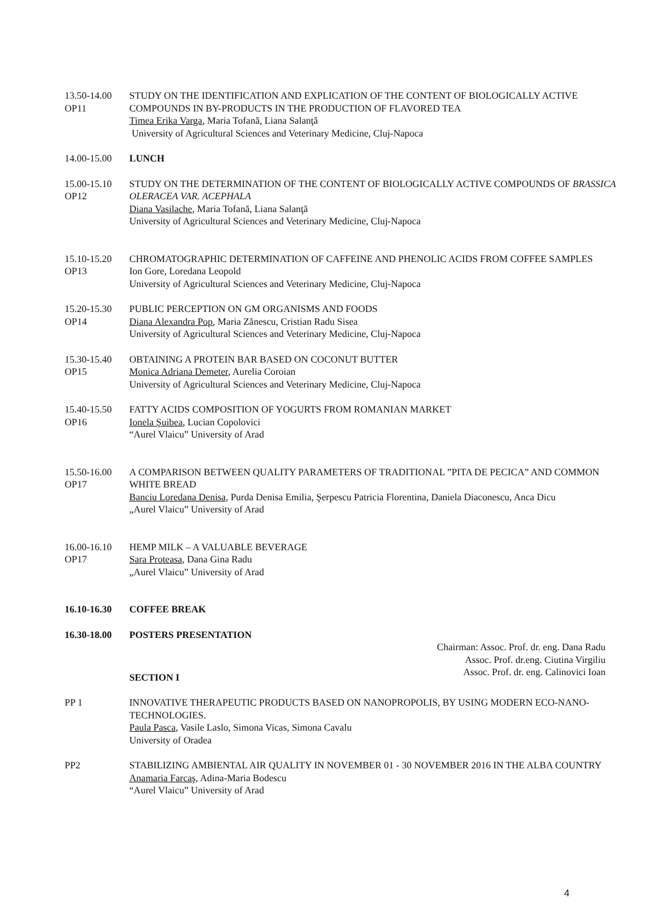13.50-14.00
OP11
STUDY ON THE IDENTIFICATION AND EXPLICATION OF THE CONTENT OF BIOLOGICALLY ACTIVE COMPOUNDS IN BY-PRODUCTS IN THE PRODUCTION OF FLAVORED TEA
Timea Erika Varga, Maria Tofană, Liana Salanţă
University of Agricultural Sciences and Veterinary Medicine, Cluj-Napoca
14.00-15.00 LUNCH
15.00-15.10
OP12
STUDY ON THE DETERMINATION OF THE CONTENT OF BIOLOGICALLY ACTIVE COMPOUNDS OF BRASSICA OLERACEA VAR. ACEPHALA
Diana Vasilache, Maria Tofană, Liana Salanţă
University of Agricultural Sciences and Veterinary Medicine, Cluj-Napoca
15.10-15.20
OP13
CHROMATOGRAPHIC DETERMINATION OF CAFFEINE AND PHENOLIC ACIDS FROM COFFEE SAMPLES
Ion Gore, Loredana Leopold
University of Agricultural Sciences and Veterinary Medicine, Cluj-Napoca
15.20-15.30
OP14
PUBLIC PERCEPTION ON GM ORGANISMS AND FOODS
Diana Alexandra Pop, Maria Zănescu, Cristian Radu Sisea
University of Agricultural Sciences and Veterinary Medicine, Cluj-Napoca
15.30-15.40
OP15
OBTAINING A PROTEIN BAR BASED ON COCONUT BUTTER
Monica Adriana Demeter, Aurelia Coroian
University of Agricultural Sciences and Veterinary Medicine, Cluj-Napoca
15.40-15.50
OP16
FATTY ACIDS COMPOSITION OF YOGURTS FROM ROMANIAN MARKET
Ionela Şuibea, Lucian Copolovici
“Aurel Vlaicu” University of Arad
15.50-16.00
OP17
A COMPARISON BETWEEN QUALITY PARAMETERS OF TRADITIONAL ”PITA DE PECICA” AND COMMON WHITE BREAD
Banciu Loredana Denisa, Purda Denisa Emilia, Şerpescu Patricia Florentina, Daniela Diaconescu, Anca Dicu
„Aurel Vlaicu” University of Arad
16.00-16.10
OP17
HEMP MILK – A VALUABLE BEVERAGE
Sara Proteasa, Dana Gina Radu
„Aurel Vlaicu” University of Arad
16.10-16.30 COFFEE BREAK
16.30-18.00 POSTERS PRESENTATION
Chairman: Assoc. Prof. dr. eng. Dana Radu
Assoc. Prof. dr.eng. Ciutina Virgiliu
Assoc. Prof. dr. eng. Calinovici Ioan
SECTION I
PP 1 INNOVATIVE THERAPEUTIC PRODUCTS BASED ON NANOPROPOLIS, BY USING MODERN ECO-NANO-TECHNOLOGIES.
Paula Pasca, Vasile Laslo, Simona Vicas, Simona Cavalu
University of Oradea
PP2 STABILIZING AMBIENTAL AIR QUALITY IN NOVEMBER 01 - 30 NOVEMBER 2016 IN THE ALBA COUNTRY
Anamaria Farcaş, Adina-Maria Bodescu
“Aurel Vlaicu” University of Arad
4